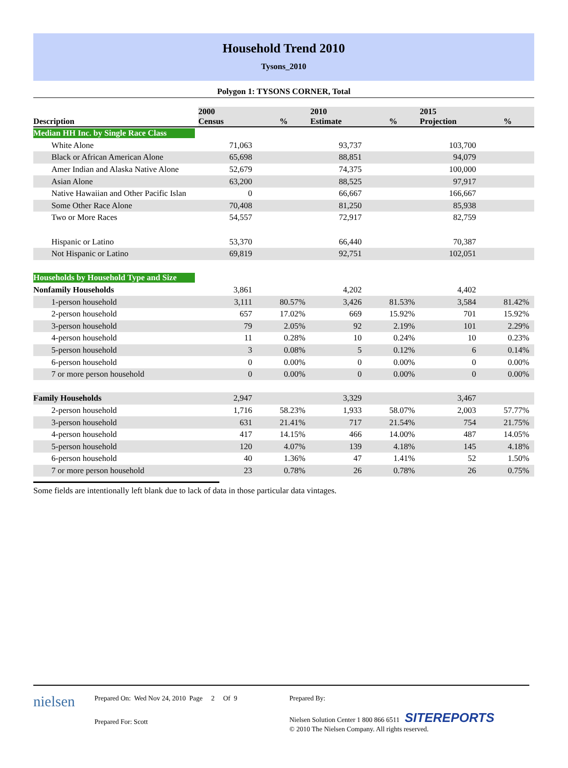Household Trend 2010
Tysons_2010
Polygon 1: TYSONS CORNER, Total
| Description | 2000 Census | % | 2010 Estimate | % | 2015 Projection | % |
| --- | --- | --- | --- | --- | --- | --- |
| Median HH Inc. by Single Race Class | | | | | | |
| White Alone | 71,063 | | 93,737 | | 103,700 | |
| Black or African American Alone | 65,698 | | 88,851 | | 94,079 | |
| Amer Indian and Alaska Native Alone | 52,679 | | 74,375 | | 100,000 | |
| Asian Alone | 63,200 | | 88,525 | | 97,917 | |
| Native Hawaiian and Other Pacific Islan | 0 | | 66,667 | | 166,667 | |
| Some Other Race Alone | 70,408 | | 81,250 | | 85,938 | |
| Two or More Races | 54,557 | | 72,917 | | 82,759 | |
| Hispanic or Latino | 53,370 | | 66,440 | | 70,387 | |
| Not Hispanic or Latino | 69,819 | | 92,751 | | 102,051 | |
| Households by Household Type and Size | | | | | | |
| Nonfamily Households | 3,861 | | 4,202 | | 4,402 | |
| 1-person household | 3,111 | 80.57% | 3,426 | 81.53% | 3,584 | 81.42% |
| 2-person household | 657 | 17.02% | 669 | 15.92% | 701 | 15.92% |
| 3-person household | 79 | 2.05% | 92 | 2.19% | 101 | 2.29% |
| 4-person household | 11 | 0.28% | 10 | 0.24% | 10 | 0.23% |
| 5-person household | 3 | 0.08% | 5 | 0.12% | 6 | 0.14% |
| 6-person household | 0 | 0.00% | 0 | 0.00% | 0 | 0.00% |
| 7 or more person household | 0 | 0.00% | 0 | 0.00% | 0 | 0.00% |
| Family Households | 2,947 | | 3,329 | | 3,467 | |
| 2-person household | 1,716 | 58.23% | 1,933 | 58.07% | 2,003 | 57.77% |
| 3-person household | 631 | 21.41% | 717 | 21.54% | 754 | 21.75% |
| 4-person household | 417 | 14.15% | 466 | 14.00% | 487 | 14.05% |
| 5-person household | 120 | 4.07% | 139 | 4.18% | 145 | 4.18% |
| 6-person household | 40 | 1.36% | 47 | 1.41% | 52 | 1.50% |
| 7 or more person household | 23 | 0.78% | 26 | 0.78% | 26 | 0.75% |
Some fields are intentionally left blank due to lack of data in those particular data vintages.
nielsen
Prepared On: Wed Nov 24, 2010 Page 2 Of 9
Prepared For: Scott
Prepared By:
Nielsen Solution Center 1 800 866 6511 SITEREPORTS
© 2010 The Nielsen Company. All rights reserved.